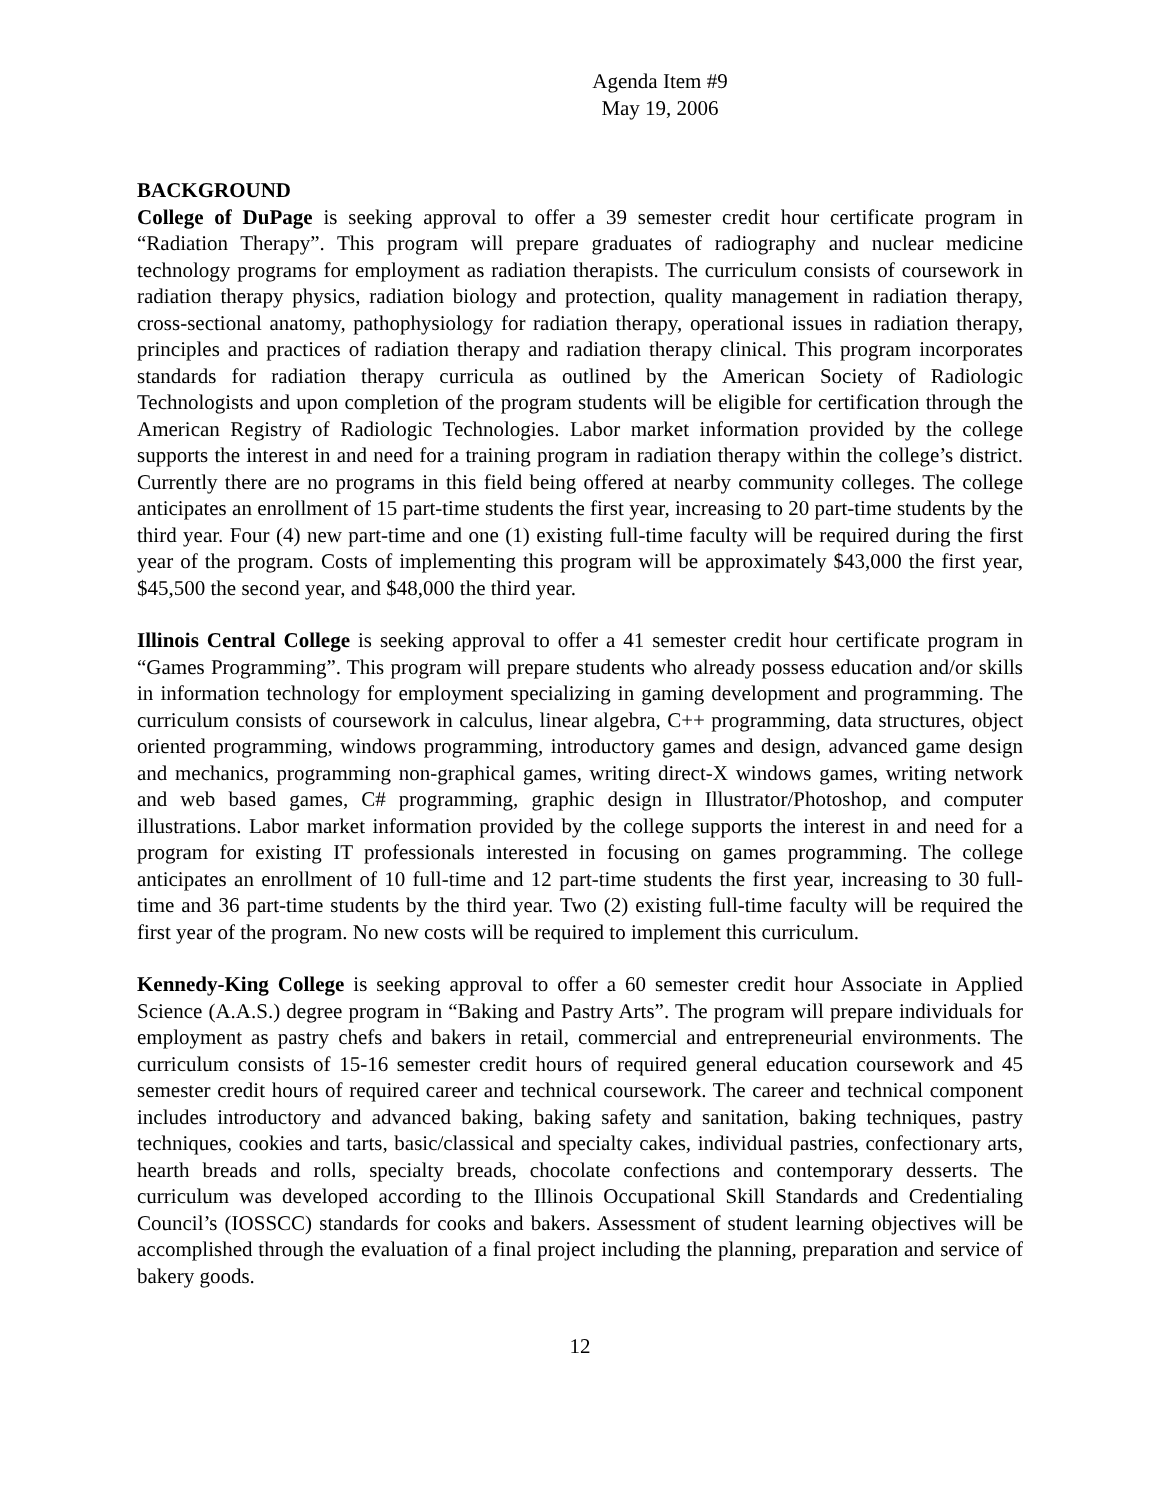Agenda Item #9
May 19, 2006
BACKGROUND
College of DuPage is seeking approval to offer a 39 semester credit hour certificate program in “Radiation Therapy”. This program will prepare graduates of radiography and nuclear medicine technology programs for employment as radiation therapists. The curriculum consists of coursework in radiation therapy physics, radiation biology and protection, quality management in radiation therapy, cross-sectional anatomy, pathophysiology for radiation therapy, operational issues in radiation therapy, principles and practices of radiation therapy and radiation therapy clinical. This program incorporates standards for radiation therapy curricula as outlined by the American Society of Radiologic Technologists and upon completion of the program students will be eligible for certification through the American Registry of Radiologic Technologies. Labor market information provided by the college supports the interest in and need for a training program in radiation therapy within the college’s district. Currently there are no programs in this field being offered at nearby community colleges. The college anticipates an enrollment of 15 part-time students the first year, increasing to 20 part-time students by the third year. Four (4) new part-time and one (1) existing full-time faculty will be required during the first year of the program. Costs of implementing this program will be approximately $43,000 the first year, $45,500 the second year, and $48,000 the third year.
Illinois Central College is seeking approval to offer a 41 semester credit hour certificate program in “Games Programming”. This program will prepare students who already possess education and/or skills in information technology for employment specializing in gaming development and programming. The curriculum consists of coursework in calculus, linear algebra, C++ programming, data structures, object oriented programming, windows programming, introductory games and design, advanced game design and mechanics, programming non-graphical games, writing direct-X windows games, writing network and web based games, C# programming, graphic design in Illustrator/Photoshop, and computer illustrations. Labor market information provided by the college supports the interest in and need for a program for existing IT professionals interested in focusing on games programming. The college anticipates an enrollment of 10 full-time and 12 part-time students the first year, increasing to 30 full-time and 36 part-time students by the third year. Two (2) existing full-time faculty will be required the first year of the program. No new costs will be required to implement this curriculum.
Kennedy-King College is seeking approval to offer a 60 semester credit hour Associate in Applied Science (A.A.S.) degree program in “Baking and Pastry Arts”. The program will prepare individuals for employment as pastry chefs and bakers in retail, commercial and entrepreneurial environments. The curriculum consists of 15-16 semester credit hours of required general education coursework and 45 semester credit hours of required career and technical coursework. The career and technical component includes introductory and advanced baking, baking safety and sanitation, baking techniques, pastry techniques, cookies and tarts, basic/classical and specialty cakes, individual pastries, confectionary arts, hearth breads and rolls, specialty breads, chocolate confections and contemporary desserts. The curriculum was developed according to the Illinois Occupational Skill Standards and Credentialing Council’s (IOSSCC) standards for cooks and bakers. Assessment of student learning objectives will be accomplished through the evaluation of a final project including the planning, preparation and service of bakery goods.
12